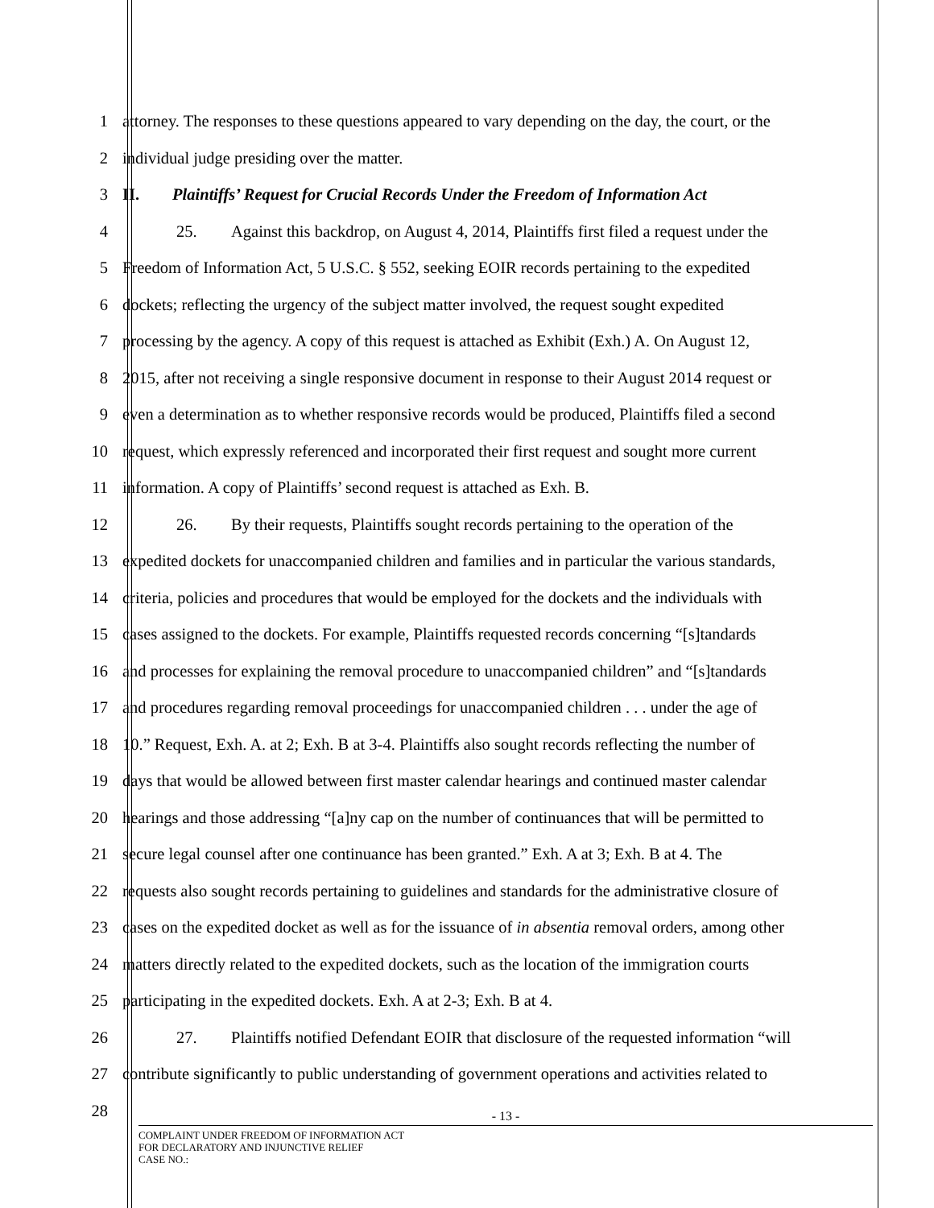1 attorney. The responses to these questions appeared to vary depending on the day, the court, or the
2 individual judge presiding over the matter.
3 II. Plaintiffs’ Request for Crucial Records Under the Freedom of Information Act
4 25. Against this backdrop, on August 4, 2014, Plaintiffs first filed a request under the
5 Freedom of Information Act, 5 U.S.C. § 552, seeking EOIR records pertaining to the expedited
6 dockets; reflecting the urgency of the subject matter involved, the request sought expedited
7 processing by the agency. A copy of this request is attached as Exhibit (Exh.) A. On August 12,
8 2015, after not receiving a single responsive document in response to their August 2014 request or
9 even a determination as to whether responsive records would be produced, Plaintiffs filed a second
10 request, which expressly referenced and incorporated their first request and sought more current
11 information. A copy of Plaintiffs’ second request is attached as Exh. B.
12 26. By their requests, Plaintiffs sought records pertaining to the operation of the
13 expedited dockets for unaccompanied children and families and in particular the various standards,
14 criteria, policies and procedures that would be employed for the dockets and the individuals with
15 cases assigned to the dockets. For example, Plaintiffs requested records concerning “[s]tandards
16 and processes for explaining the removal procedure to unaccompanied children” and “[s]tandards
17 and procedures regarding removal proceedings for unaccompanied children . . . under the age of
18 10.” Request, Exh. A. at 2; Exh. B at 3-4. Plaintiffs also sought records reflecting the number of
19 days that would be allowed between first master calendar hearings and continued master calendar
20 hearings and those addressing “[a]ny cap on the number of continuances that will be permitted to
21 secure legal counsel after one continuance has been granted.” Exh. A at 3; Exh. B at 4. The
22 requests also sought records pertaining to guidelines and standards for the administrative closure of
23 cases on the expedited docket as well as for the issuance of in absentia removal orders, among other
24 matters directly related to the expedited dockets, such as the location of the immigration courts
25 participating in the expedited dockets. Exh. A at 2-3; Exh. B at 4.
26 27. Plaintiffs notified Defendant EOIR that disclosure of the requested information “will
27 contribute significantly to public understanding of government operations and activities related to
28
- 13 -
COMPLAINT UNDER FREEDOM OF INFORMATION ACT
FOR DECLARATORY AND INJUNCTIVE RELIEF
CASE NO.: